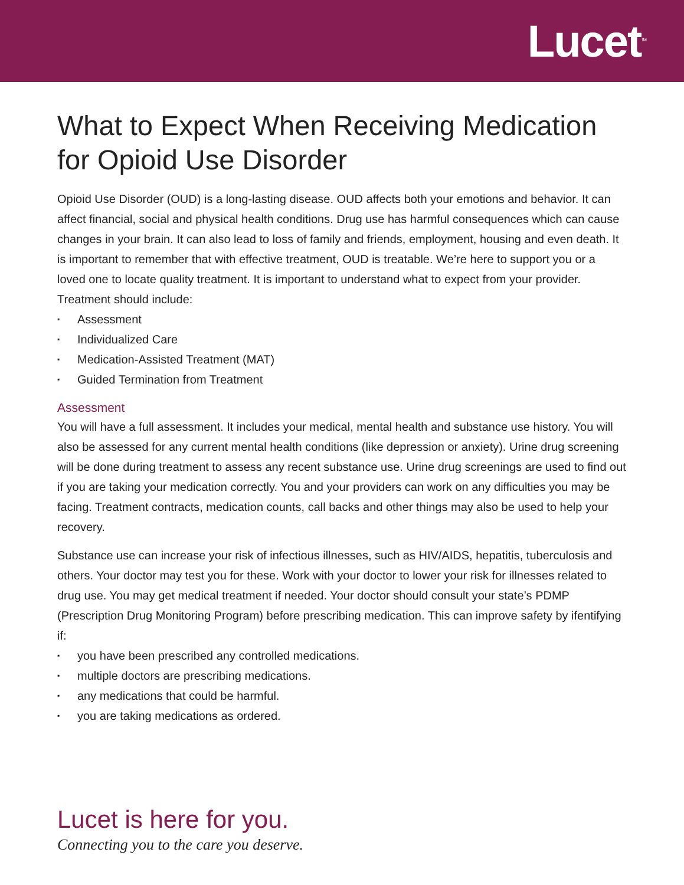Lucet<sup>TM</sup>
What to Expect When Receiving Medication for Opioid Use Disorder
Opioid Use Disorder (OUD) is a long-lasting disease. OUD affects both your emotions and behavior. It can affect financial, social and physical health conditions. Drug use has harmful consequences which can cause changes in your brain. It can also lead to loss of family and friends, employment, housing and even death. It is important to remember that with effective treatment, OUD is treatable. We’re here to support you or a loved one to locate quality treatment. It is important to understand what to expect from your provider. Treatment should include:
▪ Assessment
▪ Individualized Care
▪ Medication-Assisted Treatment (MAT)
▪ Guided Termination from Treatment
Assessment
You will have a full assessment. It includes your medical, mental health and substance use history. You will also be assessed for any current mental health conditions (like depression or anxiety). Urine drug screening will be done during treatment to assess any recent substance use. Urine drug screenings are used to find out if you are taking your medication correctly. You and your providers can work on any difficulties you may be facing. Treatment contracts, medication counts, call backs and other things may also be used to help your recovery.
Substance use can increase your risk of infectious illnesses, such as HIV/AIDS, hepatitis, tuberculosis and others. Your doctor may test you for these. Work with your doctor to lower your risk for illnesses related to drug use. You may get medical treatment if needed. Your doctor should consult your state’s PDMP (Prescription Drug Monitoring Program) before prescribing medication. This can improve safety by ifentifying if:
▪ you have been prescribed any controlled medications.
▪ multiple doctors are prescribing medications.
▪ any medications that could be harmful.
▪ you are taking medications as ordered.
Lucet is here for you.
Connecting you to the care you deserve.